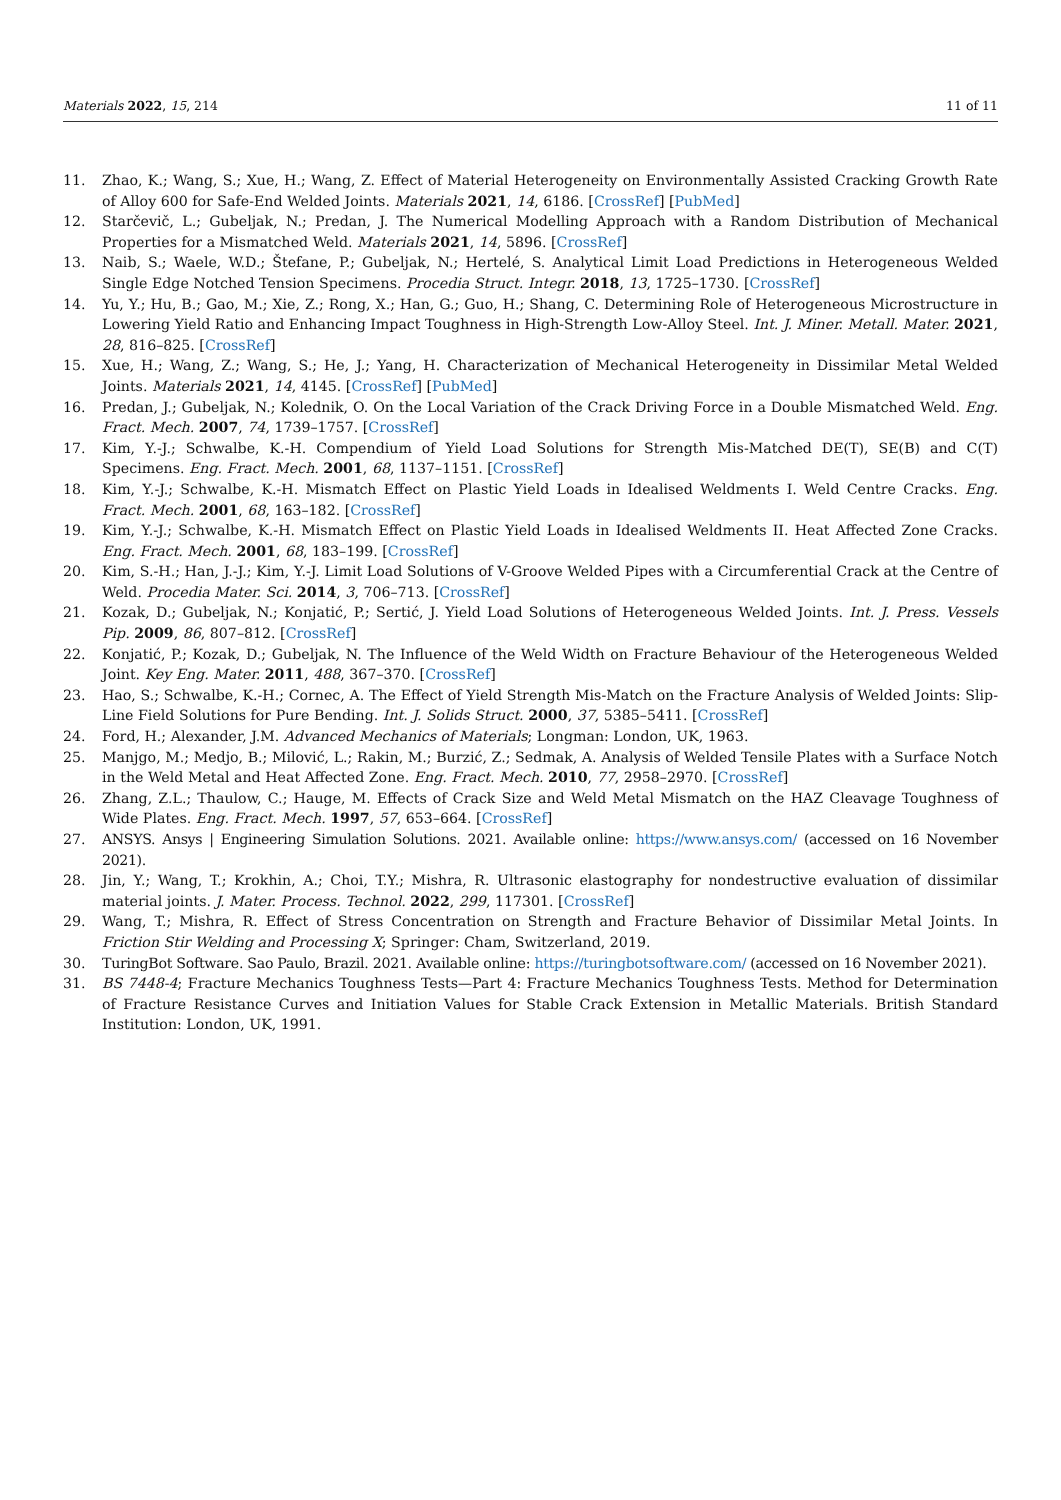Materials 2022, 15, 214 11 of 11
11. Zhao, K.; Wang, S.; Xue, H.; Wang, Z. Effect of Material Heterogeneity on Environmentally Assisted Cracking Growth Rate of Alloy 600 for Safe-End Welded Joints. Materials 2021, 14, 6186. [CrossRef] [PubMed]
12. Starčevič, L.; Gubeljak, N.; Predan, J. The Numerical Modelling Approach with a Random Distribution of Mechanical Properties for a Mismatched Weld. Materials 2021, 14, 5896. [CrossRef]
13. Naib, S.; Waele, W.D.; Štefane, P.; Gubeljak, N.; Hertelé, S. Analytical Limit Load Predictions in Heterogeneous Welded Single Edge Notched Tension Specimens. Procedia Struct. Integr. 2018, 13, 1725–1730. [CrossRef]
14. Yu, Y.; Hu, B.; Gao, M.; Xie, Z.; Rong, X.; Han, G.; Guo, H.; Shang, C. Determining Role of Heterogeneous Microstructure in Lowering Yield Ratio and Enhancing Impact Toughness in High-Strength Low-Alloy Steel. Int. J. Miner. Metall. Mater. 2021, 28, 816–825. [CrossRef]
15. Xue, H.; Wang, Z.; Wang, S.; He, J.; Yang, H. Characterization of Mechanical Heterogeneity in Dissimilar Metal Welded Joints. Materials 2021, 14, 4145. [CrossRef] [PubMed]
16. Predan, J.; Gubeljak, N.; Kolednik, O. On the Local Variation of the Crack Driving Force in a Double Mismatched Weld. Eng. Fract. Mech. 2007, 74, 1739–1757. [CrossRef]
17. Kim, Y.-J.; Schwalbe, K.-H. Compendium of Yield Load Solutions for Strength Mis-Matched DE(T), SE(B) and C(T) Specimens. Eng. Fract. Mech. 2001, 68, 1137–1151. [CrossRef]
18. Kim, Y.-J.; Schwalbe, K.-H. Mismatch Effect on Plastic Yield Loads in Idealised Weldments I. Weld Centre Cracks. Eng. Fract. Mech. 2001, 68, 163–182. [CrossRef]
19. Kim, Y.-J.; Schwalbe, K.-H. Mismatch Effect on Plastic Yield Loads in Idealised Weldments II. Heat Affected Zone Cracks. Eng. Fract. Mech. 2001, 68, 183–199. [CrossRef]
20. Kim, S.-H.; Han, J.-J.; Kim, Y.-J. Limit Load Solutions of V-Groove Welded Pipes with a Circumferential Crack at the Centre of Weld. Procedia Mater. Sci. 2014, 3, 706–713. [CrossRef]
21. Kozak, D.; Gubeljak, N.; Konjatić, P.; Sertić, J. Yield Load Solutions of Heterogeneous Welded Joints. Int. J. Press. Vessels Pip. 2009, 86, 807–812. [CrossRef]
22. Konjatić, P.; Kozak, D.; Gubeljak, N. The Influence of the Weld Width on Fracture Behaviour of the Heterogeneous Welded Joint. Key Eng. Mater. 2011, 488, 367–370. [CrossRef]
23. Hao, S.; Schwalbe, K.-H.; Cornec, A. The Effect of Yield Strength Mis-Match on the Fracture Analysis of Welded Joints: Slip-Line Field Solutions for Pure Bending. Int. J. Solids Struct. 2000, 37, 5385–5411. [CrossRef]
24. Ford, H.; Alexander, J.M. Advanced Mechanics of Materials; Longman: London, UK, 1963.
25. Manjgo, M.; Medjo, B.; Milović, L.; Rakin, M.; Burzić, Z.; Sedmak, A. Analysis of Welded Tensile Plates with a Surface Notch in the Weld Metal and Heat Affected Zone. Eng. Fract. Mech. 2010, 77, 2958–2970. [CrossRef]
26. Zhang, Z.L.; Thaulow, C.; Hauge, M. Effects of Crack Size and Weld Metal Mismatch on the HAZ Cleavage Toughness of Wide Plates. Eng. Fract. Mech. 1997, 57, 653–664. [CrossRef]
27. ANSYS. Ansys | Engineering Simulation Solutions. 2021. Available online: https://www.ansys.com/ (accessed on 16 November 2021).
28. Jin, Y.; Wang, T.; Krokhin, A.; Choi, T.Y.; Mishra, R. Ultrasonic elastography for nondestructive evaluation of dissimilar material joints. J. Mater. Process. Technol. 2022, 299, 117301. [CrossRef]
29. Wang, T.; Mishra, R. Effect of Stress Concentration on Strength and Fracture Behavior of Dissimilar Metal Joints. In Friction Stir Welding and Processing X; Springer: Cham, Switzerland, 2019.
30. TuringBot Software. Sao Paulo, Brazil. 2021. Available online: https://turingbotsoftware.com/ (accessed on 16 November 2021).
31. BS 7448-4; Fracture Mechanics Toughness Tests—Part 4: Fracture Mechanics Toughness Tests. Method for Determination of Fracture Resistance Curves and Initiation Values for Stable Crack Extension in Metallic Materials. British Standard Institution: London, UK, 1991.